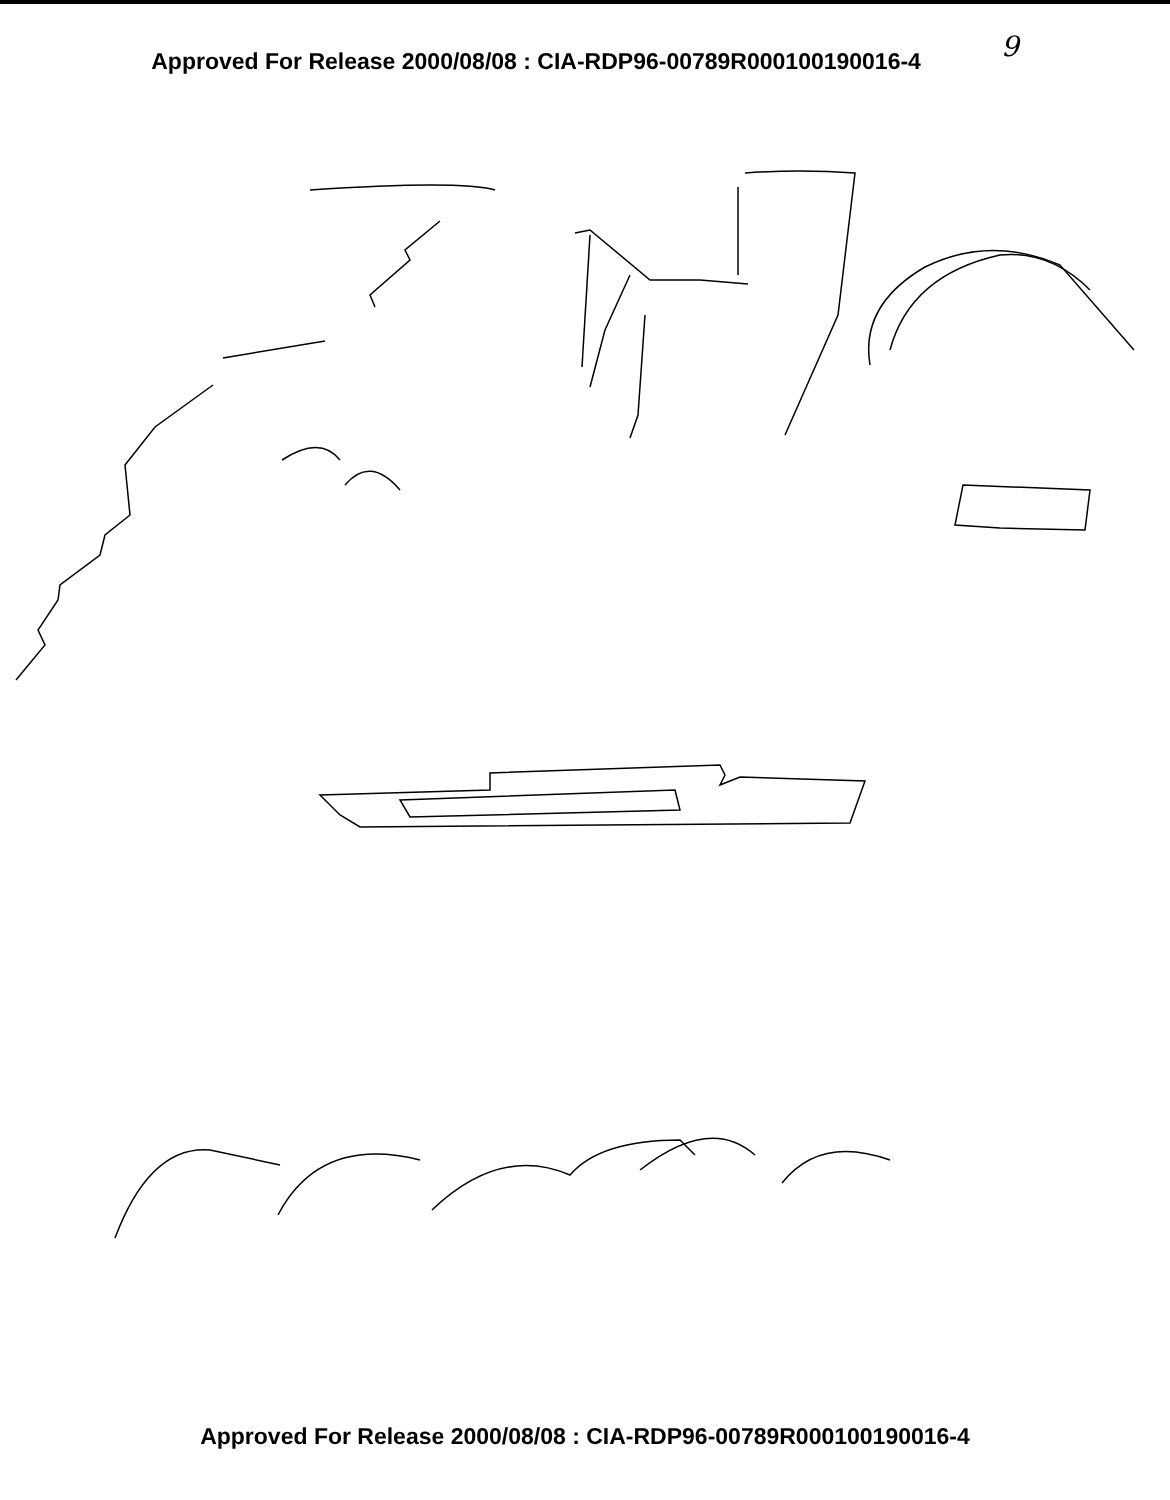Approved For Release 2000/08/08 : CIA-RDP96-00789R000100190016-4 9
Approved For Release 2000/08/08 : CIA-RDP96-00789R000100190016-4